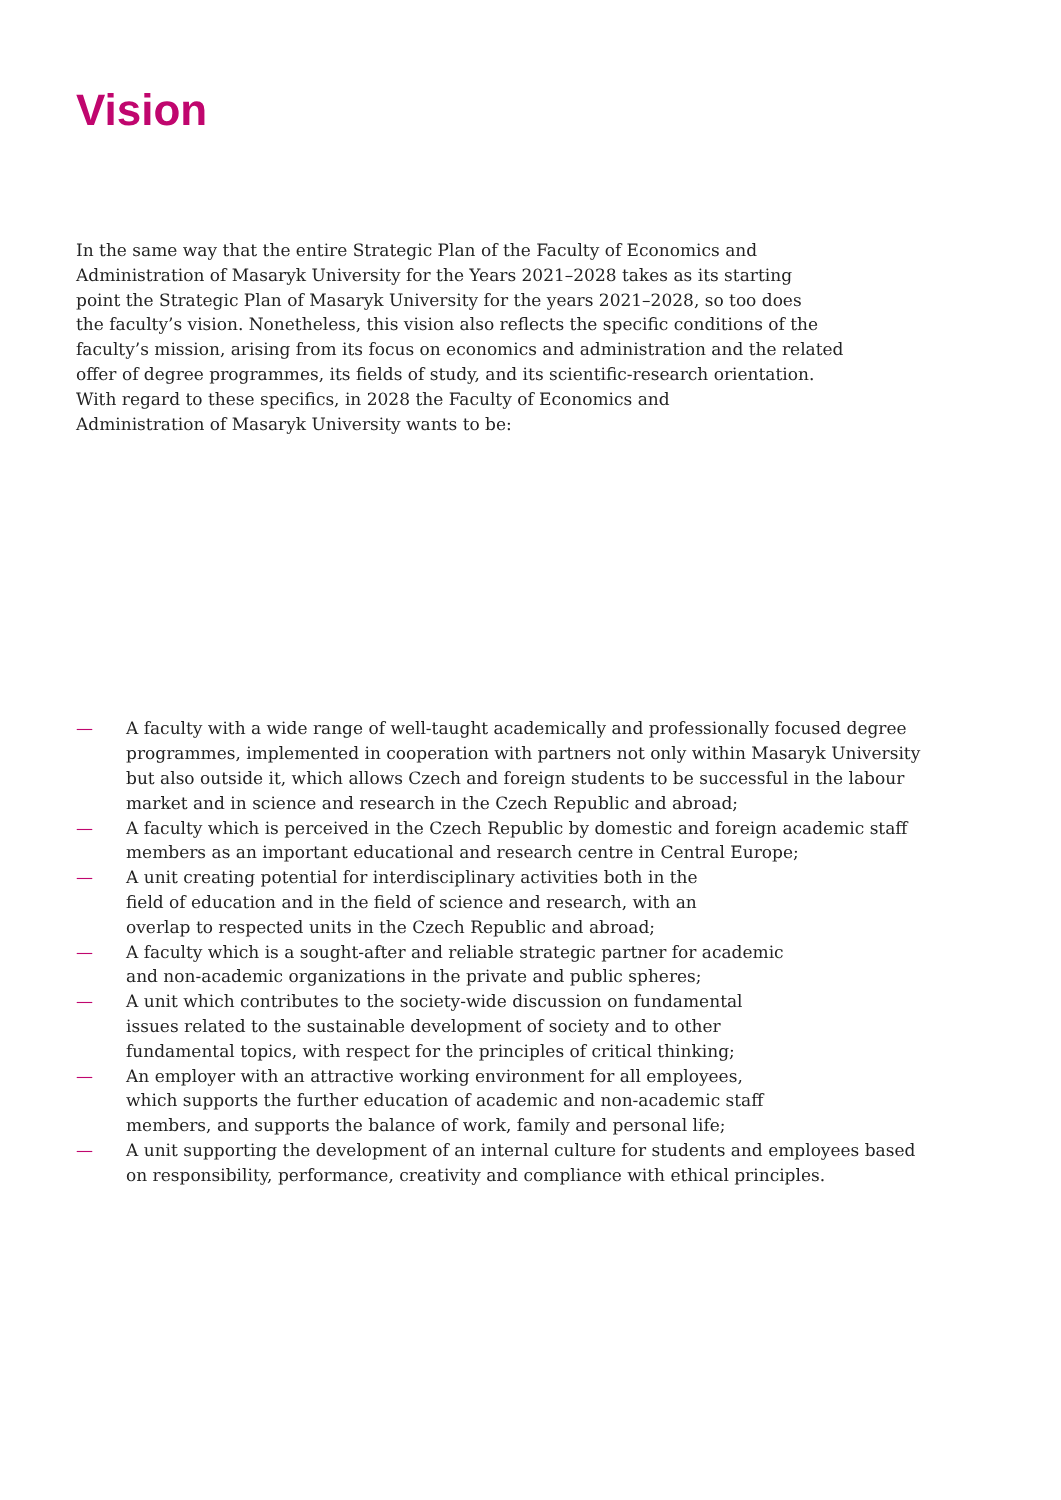Vision
In the same way that the entire Strategic Plan of the Faculty of Economics and
Administration of Masaryk University for the Years 2021–2028 takes as its starting
point the Strategic Plan of Masaryk University for the years 2021–2028, so too does
the faculty’s vision. Nonetheless, this vision also reflects the specific conditions of the
faculty’s mission, arising from its focus on economics and administration and the related
offer of degree programmes, its fields of study, and its scientific-research orientation.
With regard to these specifics, in 2028 the Faculty of Economics and
Administration of Masaryk University wants to be:
— A faculty with a wide range of well-taught academically and professionally focused degree programmes, implemented in cooperation with partners not only within Masaryk University but also outside it, which allows Czech and foreign students to be successful in the labour market and in science and research in the Czech Republic and abroad;
— A faculty which is perceived in the Czech Republic by domestic and foreign academic staff members as an important educational and research centre in Central Europe;
— A unit creating potential for interdisciplinary activities both in the
field of education and in the field of science and research, with an
overlap to respected units in the Czech Republic and abroad;
— A faculty which is a sought-after and reliable strategic partner for academic
and non-academic organizations in the private and public spheres;
— A unit which contributes to the society-wide discussion on fundamental
issues related to the sustainable development of society and to other
fundamental topics, with respect for the principles of critical thinking;
— An employer with an attractive working environment for all employees,
which supports the further education of academic and non-academic staff
members, and supports the balance of work, family and personal life;
— A unit supporting the development of an internal culture for students and employees based on responsibility, performance, creativity and compliance with ethical principles.